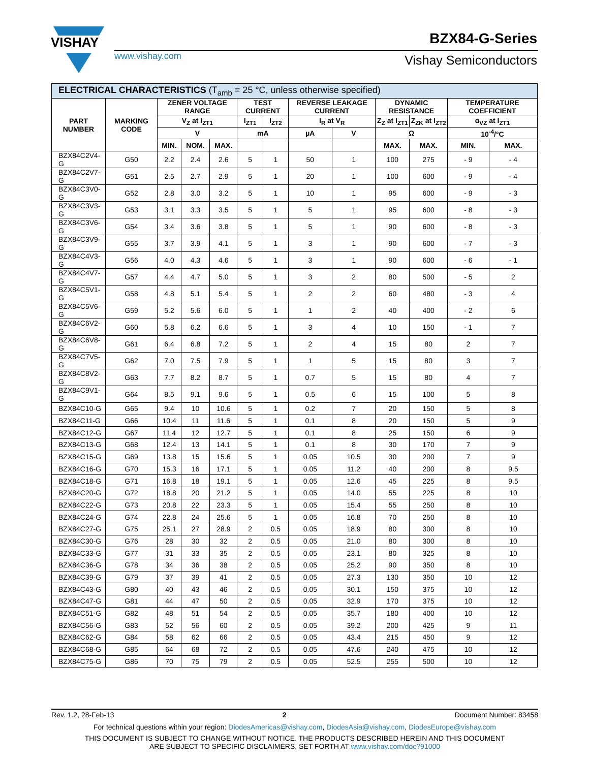VISHAY
BZX84-G-Series
www.vishay.com Vishay Semiconductors
| ELECTRICAL CHARACTERISTICS (T<sub>amb</sub> = 25 °C, unless otherwise specified) | | | | | | | | | | | | |
| --- | --- | --- | --- | --- | --- | --- | --- | --- | --- | --- | --- | --- |
| PART NUMBER | MARKING CODE | ZENER VOLTAGE RANGE | | | TEST CURRENT | | REVERSE LEAKAGE CURRENT | | DYNAMIC RESISTANCE | | TEMPERATURE COEFFICIENT | |
| | | V<sub>Z</sub> at I<sub>ZT1</sub> | | | I<sub>ZT1</sub> | I<sub>ZT2</sub> | I<sub>R</sub> at V<sub>R</sub> | | Z<sub>Z</sub> at I<sub>ZT1</sub> | Z<sub>ZK</sub> at I<sub>ZT2</sub> | α<sub>VZ</sub> at I<sub>ZT1</sub> | |
| | | V | | | mA | | µA | V | Ω | | 10<sup>-4</sup>/°C | |
| | | MIN. | NOM. | MAX. | | | | | MAX. | MAX. | MIN. | MAX. |
| BZX84C2V4-G | G50 | 2.2 | 2.4 | 2.6 | 5 | 1 | 50 | 1 | 100 | 275 | - 9 | - 4 |
| BZX84C2V7-G | G51 | 2.5 | 2.7 | 2.9 | 5 | 1 | 20 | 1 | 100 | 600 | - 9 | - 4 |
| BZX84C3V0-G | G52 | 2.8 | 3.0 | 3.2 | 5 | 1 | 10 | 1 | 95 | 600 | - 9 | - 3 |
| BZX84C3V3-G | G53 | 3.1 | 3.3 | 3.5 | 5 | 1 | 5 | 1 | 95 | 600 | - 8 | - 3 |
| BZX84C3V6-G | G54 | 3.4 | 3.6 | 3.8 | 5 | 1 | 5 | 1 | 90 | 600 | - 8 | - 3 |
| BZX84C3V9-G | G55 | 3.7 | 3.9 | 4.1 | 5 | 1 | 3 | 1 | 90 | 600 | - 7 | - 3 |
| BZX84C4V3-G | G56 | 4.0 | 4.3 | 4.6 | 5 | 1 | 3 | 1 | 90 | 600 | - 6 | - 1 |
| BZX84C4V7-G | G57 | 4.4 | 4.7 | 5.0 | 5 | 1 | 3 | 2 | 80 | 500 | - 5 | 2 |
| BZX84C5V1-G | G58 | 4.8 | 5.1 | 5.4 | 5 | 1 | 2 | 2 | 60 | 480 | - 3 | 4 |
| BZX84C5V6-G | G59 | 5.2 | 5.6 | 6.0 | 5 | 1 | 1 | 2 | 40 | 400 | - 2 | 6 |
| BZX84C6V2-G | G60 | 5.8 | 6.2 | 6.6 | 5 | 1 | 3 | 4 | 10 | 150 | - 1 | 7 |
| BZX84C6V8-G | G61 | 6.4 | 6.8 | 7.2 | 5 | 1 | 2 | 4 | 15 | 80 | 2 | 7 |
| BZX84C7V5-G | G62 | 7.0 | 7.5 | 7.9 | 5 | 1 | 1 | 5 | 15 | 80 | 3 | 7 |
| BZX84C8V2-G | G63 | 7.7 | 8.2 | 8.7 | 5 | 1 | 0.7 | 5 | 15 | 80 | 4 | 7 |
| BZX84C9V1-G | G64 | 8.5 | 9.1 | 9.6 | 5 | 1 | 0.5 | 6 | 15 | 100 | 5 | 8 |
| BZX84C10-G | G65 | 9.4 | 10 | 10.6 | 5 | 1 | 0.2 | 7 | 20 | 150 | 5 | 8 |
| BZX84C11-G | G66 | 10.4 | 11 | 11.6 | 5 | 1 | 0.1 | 8 | 20 | 150 | 5 | 9 |
| BZX84C12-G | G67 | 11.4 | 12 | 12.7 | 5 | 1 | 0.1 | 8 | 25 | 150 | 6 | 9 |
| BZX84C13-G | G68 | 12.4 | 13 | 14.1 | 5 | 1 | 0.1 | 8 | 30 | 170 | 7 | 9 |
| BZX84C15-G | G69 | 13.8 | 15 | 15.6 | 5 | 1 | 0.05 | 10.5 | 30 | 200 | 7 | 9 |
| BZX84C16-G | G70 | 15.3 | 16 | 17.1 | 5 | 1 | 0.05 | 11.2 | 40 | 200 | 8 | 9.5 |
| BZX84C18-G | G71 | 16.8 | 18 | 19.1 | 5 | 1 | 0.05 | 12.6 | 45 | 225 | 8 | 9.5 |
| BZX84C20-G | G72 | 18.8 | 20 | 21.2 | 5 | 1 | 0.05 | 14.0 | 55 | 225 | 8 | 10 |
| BZX84C22-G | G73 | 20.8 | 22 | 23.3 | 5 | 1 | 0.05 | 15.4 | 55 | 250 | 8 | 10 |
| BZX84C24-G | G74 | 22.8 | 24 | 25.6 | 5 | 1 | 0.05 | 16.8 | 70 | 250 | 8 | 10 |
| BZX84C27-G | G75 | 25.1 | 27 | 28.9 | 2 | 0.5 | 0.05 | 18.9 | 80 | 300 | 8 | 10 |
| BZX84C30-G | G76 | 28 | 30 | 32 | 2 | 0.5 | 0.05 | 21.0 | 80 | 300 | 8 | 10 |
| BZX84C33-G | G77 | 31 | 33 | 35 | 2 | 0.5 | 0.05 | 23.1 | 80 | 325 | 8 | 10 |
| BZX84C36-G | G78 | 34 | 36 | 38 | 2 | 0.5 | 0.05 | 25.2 | 90 | 350 | 8 | 10 |
| BZX84C39-G | G79 | 37 | 39 | 41 | 2 | 0.5 | 0.05 | 27.3 | 130 | 350 | 10 | 12 |
| BZX84C43-G | G80 | 40 | 43 | 46 | 2 | 0.5 | 0.05 | 30.1 | 150 | 375 | 10 | 12 |
| BZX84C47-G | G81 | 44 | 47 | 50 | 2 | 0.5 | 0.05 | 32.9 | 170 | 375 | 10 | 12 |
| BZX84C51-G | G82 | 48 | 51 | 54 | 2 | 0.5 | 0.05 | 35.7 | 180 | 400 | 10 | 12 |
| BZX84C56-G | G83 | 52 | 56 | 60 | 2 | 0.5 | 0.05 | 39.2 | 200 | 425 | 9 | 11 |
| BZX84C62-G | G84 | 58 | 62 | 66 | 2 | 0.5 | 0.05 | 43.4 | 215 | 450 | 9 | 12 |
| BZX84C68-G | G85 | 64 | 68 | 72 | 2 | 0.5 | 0.05 | 47.6 | 240 | 475 | 10 | 12 |
| BZX84C75-G | G86 | 70 | 75 | 79 | 2 | 0.5 | 0.05 | 52.5 | 255 | 500 | 10 | 12 |
Rev. 1.2, 28-Feb-13 2 Document Number: 83458
For technical questions within your region: DiodesAmericas@vishay.com, DiodesAsia@vishay.com, DiodesEurope@vishay.com
THIS DOCUMENT IS SUBJECT TO CHANGE WITHOUT NOTICE. THE PRODUCTS DESCRIBED HEREIN AND THIS DOCUMENT
ARE SUBJECT TO SPECIFIC DISCLAIMERS, SET FORTH AT www.vishay.com/doc?91000